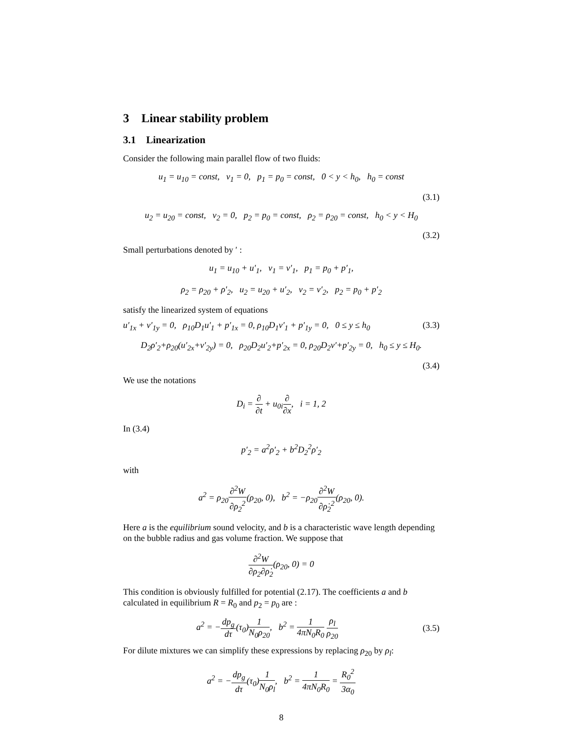3 Linear stability problem
3.1 Linearization
Consider the following main parallel flow of two fluids:
u<sub>1</sub> = u<sub>10</sub> = const, v<sub>1</sub> = 0, p<sub>1</sub> = p<sub>0</sub> = const, 0 < y < h<sub>0</sub>, h<sub>0</sub> = const
(3.1)
u<sub>2</sub> = u<sub>20</sub> = const, v<sub>2</sub> = 0, p<sub>2</sub> = p<sub>0</sub> = const, ρ<sub>2</sub> = ρ<sub>20</sub> = const, h<sub>0</sub> < y < H<sub>0</sub>
(3.2)
Small perturbations denoted by ′ :
u<sub>1</sub> = u<sub>10</sub> + u′<sub>1</sub>, v<sub>1</sub> = v′<sub>1</sub>, p<sub>1</sub> = p<sub>0</sub> + p′<sub>1</sub>,
ρ<sub>2</sub> = ρ<sub>20</sub> + ρ′<sub>2</sub>, u<sub>2</sub> = u<sub>20</sub> + u′<sub>2</sub>, v<sub>2</sub> = v′<sub>2</sub>, p<sub>2</sub> = p<sub>0</sub> + p′<sub>2</sub>
satisfy the linearized system of equations
u′<sub>1x</sub> + v′<sub>1y</sub> = 0, ρ<sub>10</sub>D<sub>1</sub>u′<sub>1</sub> + p′<sub>1x</sub> = 0, ρ<sub>10</sub>D<sub>1</sub>v′<sub>1</sub> + p′<sub>1y</sub> = 0, 0 ≤ y ≤ h<sub>0</sub> (3.3)
D<sub>2</sub>ρ′<sub>2</sub>+ρ<sub>20</sub>(u′<sub>2x</sub>+v′<sub>2y</sub>) = 0, ρ<sub>20</sub>D<sub>2</sub>u′<sub>2</sub>+p′<sub>2x</sub> = 0, ρ<sub>20</sub>D<sub>2</sub>v′+p′<sub>2y</sub> = 0, h<sub>0</sub> ≤ y ≤ H<sub>0</sub>.
(3.4)
We use the notations
D<sub>i</sub> = ∂ ∂t + u<sub>0i</sub>∂ ∂x, i = 1, 2
In (3.4)
p′<sub>2</sub> = a<sup>2</sup>ρ′<sub>2</sub> + b<sup>2</sup>D<sub>2</sub><sup>2</sup>ρ′<sub>2</sub>
with
a<sup>2</sup> = ρ<sub>20</sub>∂<sup>2</sup>W ∂ρ<sub>2</sub><sup>2</sup>(ρ<sub>20</sub>, 0), b<sup>2</sup> = −ρ<sub>20</sub>∂<sup>2</sup>W ∂ρ̇<sub>2</sub><sup>2</sup>(ρ<sub>20</sub>, 0).
Here a is the equilibrium sound velocity, and b is a characteristic wave length depending on the bubble radius and gas volume fraction. We suppose that
∂<sup>2</sup>W ∂ρ<sub>2</sub>∂ρ̇<sub>2</sub>(ρ<sub>20</sub>, 0) = 0
This condition is obviously fulfilled for potential (2.17). The coefficients a and b calculated in equilibrium R = R<sub>0</sub> and p<sub>2</sub> = p<sub>0</sub> are :
a<sup>2</sup> = −dp<sub>g</sub> dτ(τ<sub>0</sub>)1 N<sub>0</sub>ρ<sub>20</sub>, b<sup>2</sup> = 1 4πN<sub>0</sub>R<sub>0</sub> ρ<sub>l</sub> ρ<sub>20</sub> (3.5)
For dilute mixtures we can simplify these expressions by replacing ρ<sub>20</sub> by ρ<sub>l</sub>:
a<sup>2</sup> = −dp<sub>g</sub> dτ(τ<sub>0</sub>)1 N<sub>0</sub>ρ<sub>l</sub>, b<sup>2</sup> = 1 4πN<sub>0</sub>R<sub>0</sub> = R<sub>0</sub><sup>2</sup> 3α<sub>0</sub>
8